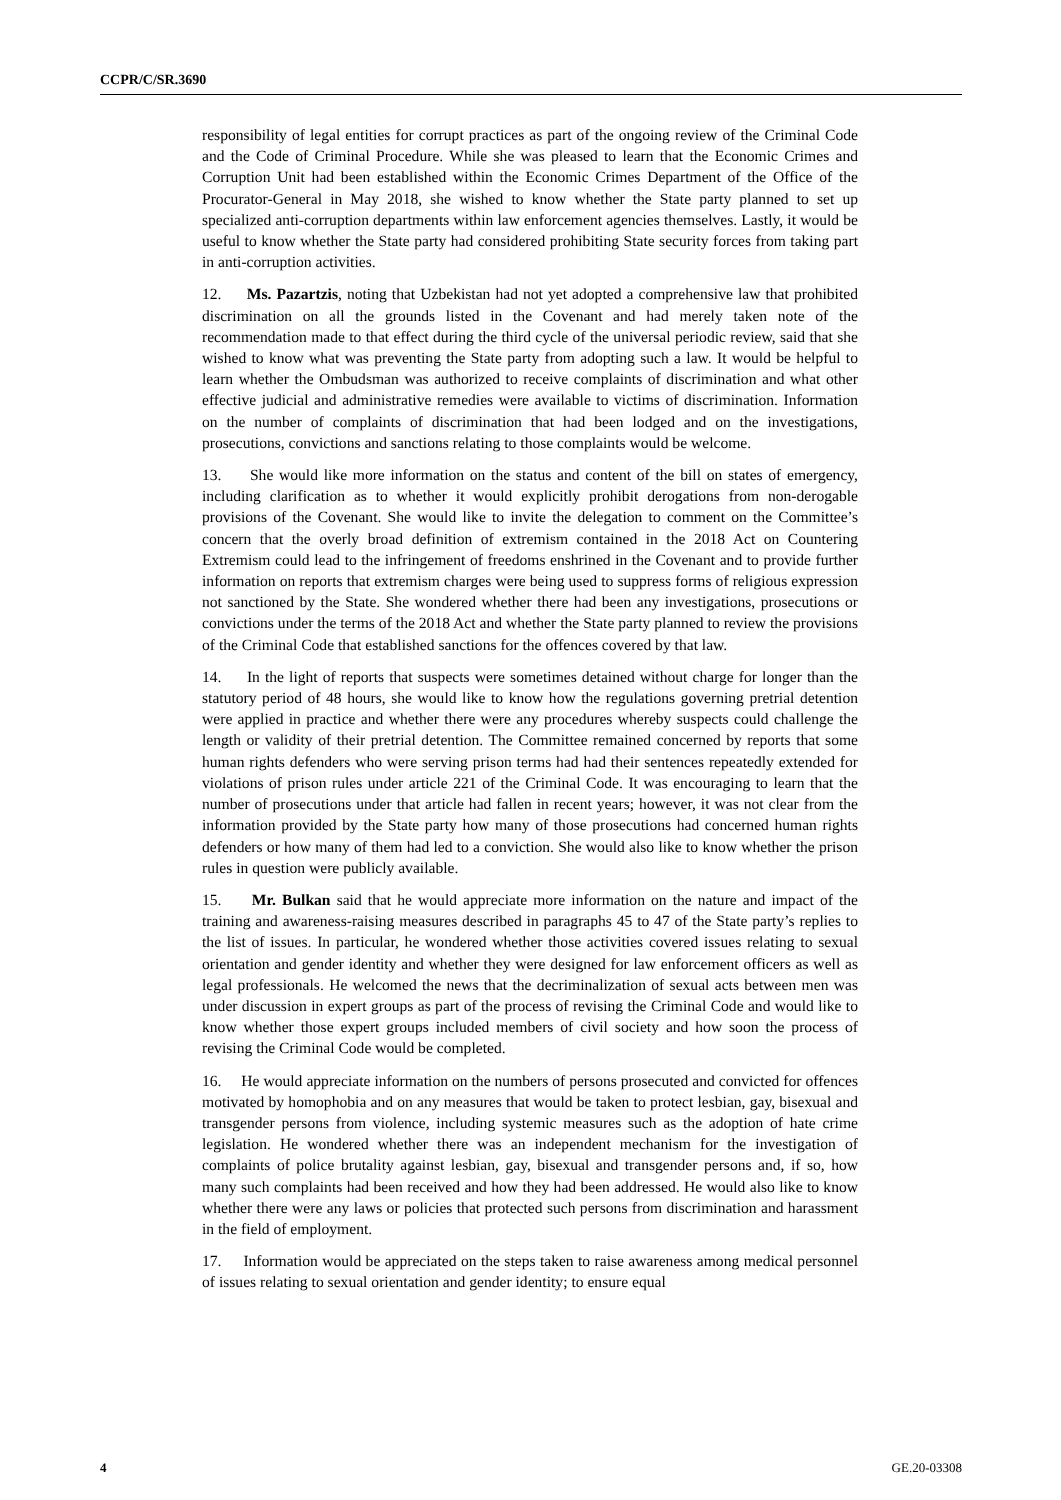CCPR/C/SR.3690
responsibility of legal entities for corrupt practices as part of the ongoing review of the Criminal Code and the Code of Criminal Procedure. While she was pleased to learn that the Economic Crimes and Corruption Unit had been established within the Economic Crimes Department of the Office of the Procurator-General in May 2018, she wished to know whether the State party planned to set up specialized anti-corruption departments within law enforcement agencies themselves. Lastly, it would be useful to know whether the State party had considered prohibiting State security forces from taking part in anti-corruption activities.
12. Ms. Pazartzis, noting that Uzbekistan had not yet adopted a comprehensive law that prohibited discrimination on all the grounds listed in the Covenant and had merely taken note of the recommendation made to that effect during the third cycle of the universal periodic review, said that she wished to know what was preventing the State party from adopting such a law. It would be helpful to learn whether the Ombudsman was authorized to receive complaints of discrimination and what other effective judicial and administrative remedies were available to victims of discrimination. Information on the number of complaints of discrimination that had been lodged and on the investigations, prosecutions, convictions and sanctions relating to those complaints would be welcome.
13. She would like more information on the status and content of the bill on states of emergency, including clarification as to whether it would explicitly prohibit derogations from non-derogable provisions of the Covenant. She would like to invite the delegation to comment on the Committee’s concern that the overly broad definition of extremism contained in the 2018 Act on Countering Extremism could lead to the infringement of freedoms enshrined in the Covenant and to provide further information on reports that extremism charges were being used to suppress forms of religious expression not sanctioned by the State. She wondered whether there had been any investigations, prosecutions or convictions under the terms of the 2018 Act and whether the State party planned to review the provisions of the Criminal Code that established sanctions for the offences covered by that law.
14. In the light of reports that suspects were sometimes detained without charge for longer than the statutory period of 48 hours, she would like to know how the regulations governing pretrial detention were applied in practice and whether there were any procedures whereby suspects could challenge the length or validity of their pretrial detention. The Committee remained concerned by reports that some human rights defenders who were serving prison terms had had their sentences repeatedly extended for violations of prison rules under article 221 of the Criminal Code. It was encouraging to learn that the number of prosecutions under that article had fallen in recent years; however, it was not clear from the information provided by the State party how many of those prosecutions had concerned human rights defenders or how many of them had led to a conviction. She would also like to know whether the prison rules in question were publicly available.
15. Mr. Bulkan said that he would appreciate more information on the nature and impact of the training and awareness-raising measures described in paragraphs 45 to 47 of the State party’s replies to the list of issues. In particular, he wondered whether those activities covered issues relating to sexual orientation and gender identity and whether they were designed for law enforcement officers as well as legal professionals. He welcomed the news that the decriminalization of sexual acts between men was under discussion in expert groups as part of the process of revising the Criminal Code and would like to know whether those expert groups included members of civil society and how soon the process of revising the Criminal Code would be completed.
16. He would appreciate information on the numbers of persons prosecuted and convicted for offences motivated by homophobia and on any measures that would be taken to protect lesbian, gay, bisexual and transgender persons from violence, including systemic measures such as the adoption of hate crime legislation. He wondered whether there was an independent mechanism for the investigation of complaints of police brutality against lesbian, gay, bisexual and transgender persons and, if so, how many such complaints had been received and how they had been addressed. He would also like to know whether there were any laws or policies that protected such persons from discrimination and harassment in the field of employment.
17. Information would be appreciated on the steps taken to raise awareness among medical personnel of issues relating to sexual orientation and gender identity; to ensure equal
4 GE.20-03308